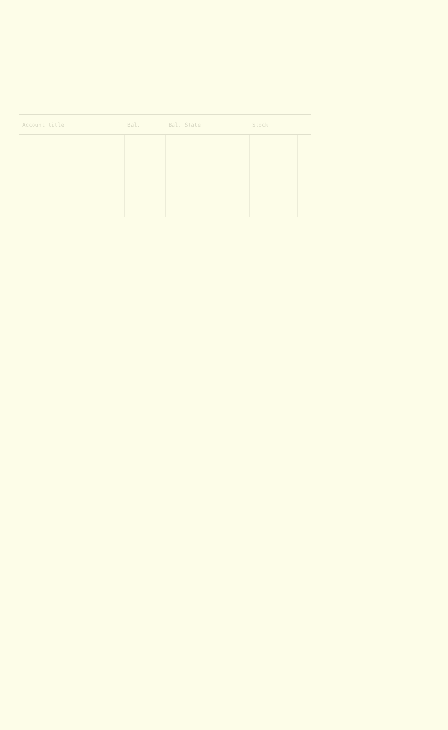| Account title | Bal. | Bal. State | Stock | |
| --- | --- | --- | --- | --- |
| | ___ | ___ | ___ | |